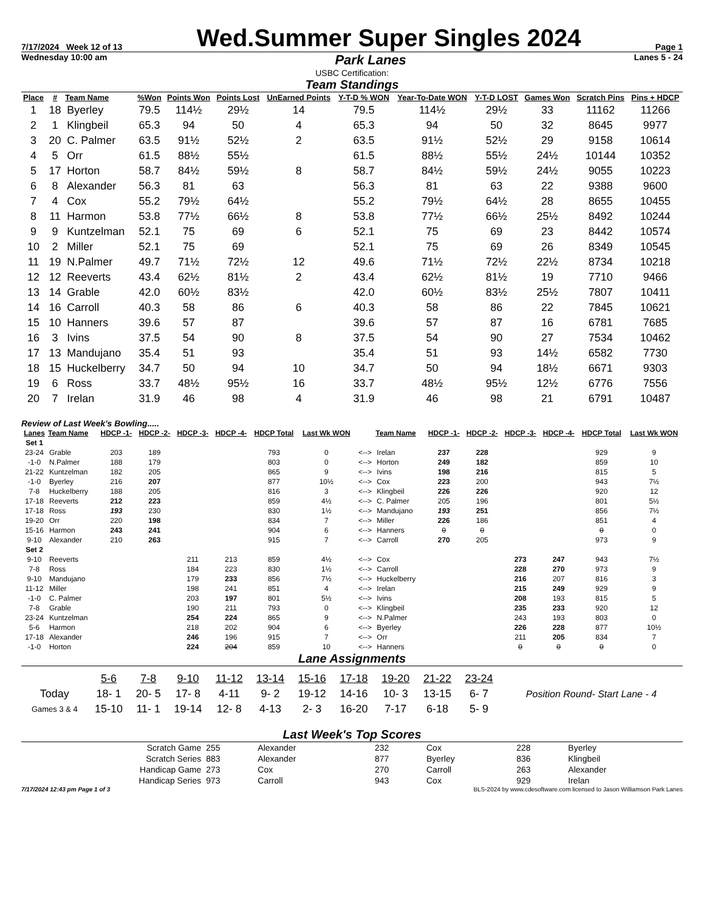7/17/2024 Week 12 of 13 Wed.Summer Super Singles 2024 Page 1
Wednesday 10:00 am Park Lanes Lanes 5 - 24
USBC Certification:
Team Standings
| Place | # | Team Name | %Won | Points Won | Points Lost | UnEarned Points | Y-T-D % WON | Year-To-Date WON | Y-T-D LOST | Games Won | Scratch Pins | Pins + HDCP |
| --- | --- | --- | --- | --- | --- | --- | --- | --- | --- | --- | --- | --- |
| 1 | 18 | Byerley | 79.5 | 114½ | 29½ | 14 | 79.5 | 114½ | 29½ | 33 | 11162 | 11266 |
| 2 | 1 | Klingbeil | 65.3 | 94 | 50 | 4 | 65.3 | 94 | 50 | 32 | 8645 | 9977 |
| 3 | 20 | C. Palmer | 63.5 | 91½ | 52½ | 2 | 63.5 | 91½ | 52½ | 29 | 9158 | 10614 |
| 4 | 5 | Orr | 61.5 | 88½ | 55½ | | 61.5 | 88½ | 55½ | 24½ | 10144 | 10352 |
| 5 | 17 | Horton | 58.7 | 84½ | 59½ | 8 | 58.7 | 84½ | 59½ | 24½ | 9055 | 10223 |
| 6 | 8 | Alexander | 56.3 | 81 | 63 | | 56.3 | 81 | 63 | 22 | 9388 | 9600 |
| 7 | 4 | Cox | 55.2 | 79½ | 64½ | | 55.2 | 79½ | 64½ | 28 | 8655 | 10455 |
| 8 | 11 | Harmon | 53.8 | 77½ | 66½ | 8 | 53.8 | 77½ | 66½ | 25½ | 8492 | 10244 |
| 9 | 9 | Kuntzelman | 52.1 | 75 | 69 | 6 | 52.1 | 75 | 69 | 23 | 8442 | 10574 |
| 10 | 2 | Miller | 52.1 | 75 | 69 | | 52.1 | 75 | 69 | 26 | 8349 | 10545 |
| 11 | 19 | N.Palmer | 49.7 | 71½ | 72½ | 12 | 49.6 | 71½ | 72½ | 22½ | 8734 | 10218 |
| 12 | 12 | Reeverts | 43.4 | 62½ | 81½ | 2 | 43.4 | 62½ | 81½ | 19 | 7710 | 9466 |
| 13 | 14 | Grable | 42.0 | 60½ | 83½ | | 42.0 | 60½ | 83½ | 25½ | 7807 | 10411 |
| 14 | 16 | Carroll | 40.3 | 58 | 86 | 6 | 40.3 | 58 | 86 | 22 | 7845 | 10621 |
| 15 | 10 | Hanners | 39.6 | 57 | 87 | | 39.6 | 57 | 87 | 16 | 6781 | 7685 |
| 16 | 3 | Ivins | 37.5 | 54 | 90 | 8 | 37.5 | 54 | 90 | 27 | 7534 | 10462 |
| 17 | 13 | Mandujano | 35.4 | 51 | 93 | | 35.4 | 51 | 93 | 14½ | 6582 | 7730 |
| 18 | 15 | Huckelberry | 34.7 | 50 | 94 | 10 | 34.7 | 50 | 94 | 18½ | 6671 | 9303 |
| 19 | 6 | Ross | 33.7 | 48½ | 95½ | 16 | 33.7 | 48½ | 95½ | 12½ | 6776 | 7556 |
| 20 | 7 | Irelan | 31.9 | 46 | 98 | 4 | 31.9 | 46 | 98 | 21 | 6791 | 10487 |
Review of Last Week's Bowling.....
| Lanes | Team Name | HDCP -1- | HDCP -2- | HDCP -3- | HDCP -4- | HDCP Total | Last Wk WON | | Team Name | HDCP -1- | HDCP -2- | HDCP -3- | HDCP -4- | HDCP Total | Last Wk WON |
| --- | --- | --- | --- | --- | --- | --- | --- | --- | --- | --- | --- | --- | --- | --- | --- |
| Set 1 | | | | | | | | | | | | | | | |
| 23-24 | Grable | 203 | 189 | | | 793 | 0 | <--> | Irelan | 237 | 228 | | | 929 | 9 |
| -1-0 | N.Palmer | 188 | 179 | | | 803 | 0 | <--> | Horton | 249 | 182 | | | 859 | 10 |
| 21-22 | Kuntzelman | 182 | 205 | | | 865 | 9 | <--> | Ivins | 198 | 216 | | | 815 | 5 |
| -1-0 | Byerley | 216 | 207 | | | 877 | 10½ | <--> | Cox | 223 | 200 | | | 943 | 7½ |
| 7-8 | Huckelberry | 188 | 205 | | | 816 | 3 | <--> | Klingbeil | 226 | 226 | | | 920 | 12 |
| 17-18 | Reeverts | 212 | 223 | | | 859 | 4½ | <--> | C. Palmer | 205 | 196 | | | 801 | 5½ |
| 17-18 | Ross | 193 | 230 | | | 830 | 1½ | <--> | Mandujano | 193 | 251 | | | 856 | 7½ |
| 19-20 | Orr | 220 | 198 | | | 834 | 7 | <--> | Miller | 226 | 186 | | | 851 | 4 |
| 15-16 | Harmon | 243 | 241 | | | 904 | 6 | <--> | Hanners | 0 | 0 | | | 0 | 0 |
| 9-10 | Alexander | 210 | 263 | | | 915 | 7 | <--> | Carroll | 270 | 205 | | | 973 | 9 |
| Set 2 | | | | | | | | | | | | | | | |
| 9-10 | Reeverts | | | 211 | 213 | 859 | 4½ | <--> | Cox | | | 273 | 247 | 943 | 7½ |
| 7-8 | Ross | | | 184 | 223 | 830 | 1½ | <--> | Carroll | | | 228 | 270 | 973 | 9 |
| 9-10 | Mandujano | | | 179 | 233 | 856 | 7½ | <--> | Huckelberry | | | 216 | 207 | 816 | 3 |
| 11-12 | Miller | | | 198 | 241 | 851 | 4 | <--> | Irelan | | | 215 | 249 | 929 | 9 |
| -1-0 | C. Palmer | | | 203 | 197 | 801 | 5½ | <--> | Ivins | | | 208 | 193 | 815 | 5 |
| 7-8 | Grable | | | 190 | 211 | 793 | 0 | <--> | Klingbeil | | | 235 | 233 | 920 | 12 |
| 23-24 | Kuntzelman | | | 254 | 224 | 865 | 9 | <--> | N.Palmer | | | 243 | 193 | 803 | 0 |
| 5-6 | Harmon | | | 218 | 202 | 904 | 6 | <--> | Byerley | | | 226 | 228 | 877 | 10½ |
| 17-18 | Alexander | | | 246 | 196 | 915 | 7 | <--> | Orr | | | 211 | 205 | 834 | 7 |
| -1-0 | Horton | | | 224 | 204 | 859 | 10 | <--> | Hanners | | | 0 | 0 | 0 | 0 |
Lane Assignments
| | 5-6 | 7-8 | 9-10 | 11-12 | 13-14 | 15-16 | 17-18 | 19-20 | 21-22 | 23-24 | |
| Today | 18- 1 | 20- 5 | 17- 8 | 4-11 | 9- 2 | 19-12 | 14-16 | 10- 3 | 13-15 | 6- 7 | Position Round- Start Lane - 4 |
| Games 3 & 4 | 15-10 | 11- 1 | 19-14 | 12- 8 | 4-13 | 2- 3 | 16-20 | 7-17 | 6-18 | 5- 9 | |
Last Week's Top Scores
| Scratch Game | 255 | Alexander | 232 | Cox | 228 | Byerley |
| Scratch Series | 883 | Alexander | 877 | Byerley | 836 | Klingbeil |
| Handicap Game | 273 | Cox | 270 | Carroll | 263 | Alexander |
| Handicap Series | 973 | Carroll | 943 | Cox | 929 | Irelan |
7/17/2024 12:43 pm Page 1 of 3 BLS-2024 by www.cdesoftware.com licensed to Jason Williamson Park Lanes